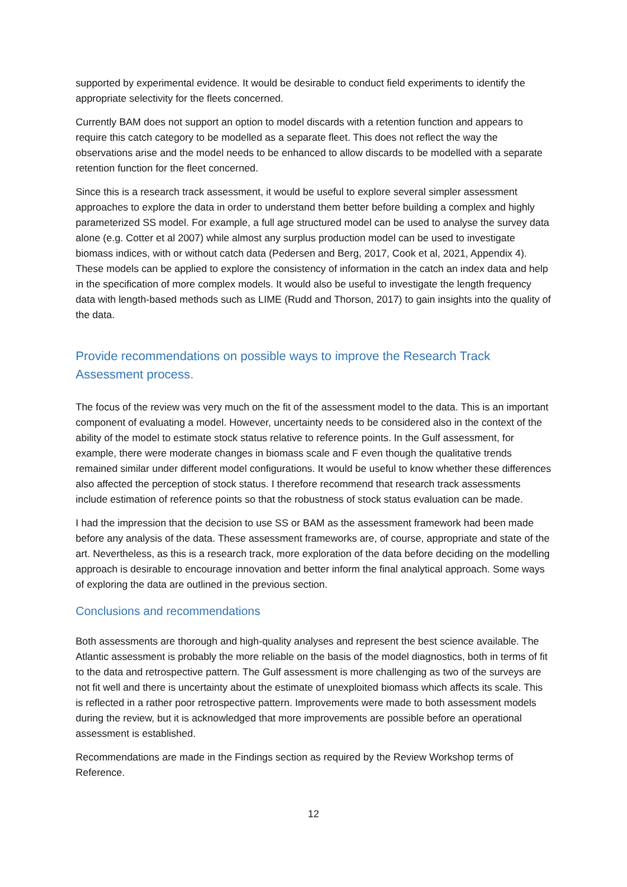supported by experimental evidence. It would be desirable to conduct field experiments to identify the appropriate selectivity for the fleets concerned.
Currently BAM does not support an option to model discards with a retention function and appears to require this catch category to be modelled as a separate fleet. This does not reflect the way the observations arise and the model needs to be enhanced to allow discards to be modelled with a separate retention function for the fleet concerned.
Since this is a research track assessment, it would be useful to explore several simpler assessment approaches to explore the data in order to understand them better before building a complex and highly parameterized SS model. For example, a full age structured model can be used to analyse the survey data alone (e.g. Cotter et al 2007) while almost any surplus production model can be used to investigate biomass indices, with or without catch data (Pedersen and Berg, 2017, Cook et al, 2021, Appendix 4). These models can be applied to explore the consistency of information in the catch an index data and help in the specification of more complex models. It would also be useful to investigate the length frequency data with length-based methods such as LIME (Rudd and Thorson, 2017) to gain insights into the quality of the data.
Provide recommendations on possible ways to improve the Research Track Assessment process.
The focus of the review was very much on the fit of the assessment model to the data. This is an important component of evaluating a model. However, uncertainty needs to be considered also in the context of the ability of the model to estimate stock status relative to reference points. In the Gulf assessment, for example, there were moderate changes in biomass scale and F even though the qualitative trends remained similar under different model configurations. It would be useful to know whether these differences also affected the perception of stock status. I therefore recommend that research track assessments include estimation of reference points so that the robustness of stock status evaluation can be made.
I had the impression that the decision to use SS or BAM as the assessment framework had been made before any analysis of the data. These assessment frameworks are, of course, appropriate and state of the art. Nevertheless, as this is a research track, more exploration of the data before deciding on the modelling approach is desirable to encourage innovation and better inform the final analytical approach. Some ways of exploring the data are outlined in the previous section.
Conclusions and recommendations
Both assessments are thorough and high-quality analyses and represent the best science available. The Atlantic assessment is probably the more reliable on the basis of the model diagnostics, both in terms of fit to the data and retrospective pattern. The Gulf assessment is more challenging as two of the surveys are not fit well and there is uncertainty about the estimate of unexploited biomass which affects its scale. This is reflected in a rather poor retrospective pattern. Improvements were made to both assessment models during the review, but it is acknowledged that more improvements are possible before an operational assessment is established.
Recommendations are made in the Findings section as required by the Review Workshop terms of Reference.
12